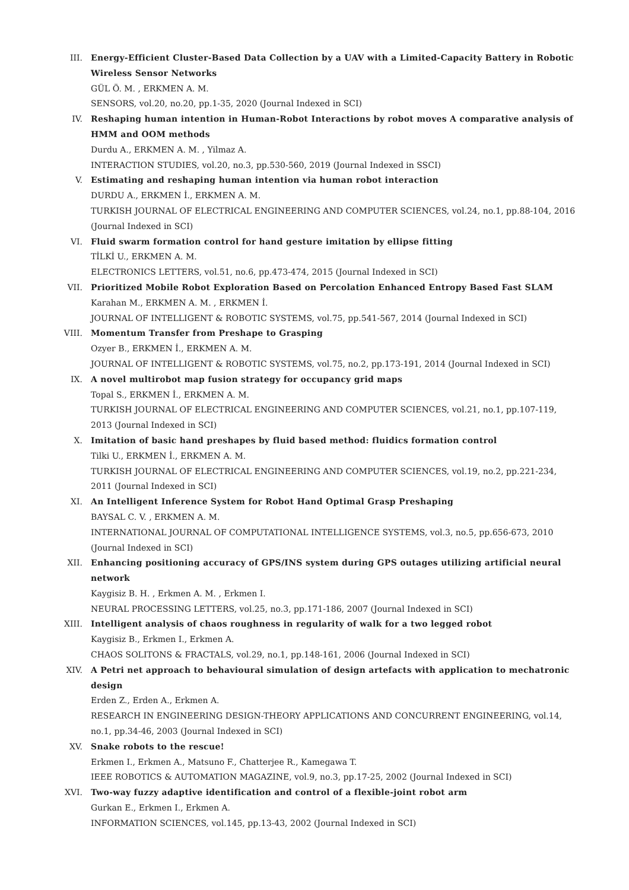III. Energy-Efficient Cluster-Based Data Collection by a UAV with a Limited-Capacity Battery in Robotic Wireless Sensor Networks
GÜL Ö. M. , ERKMEN A. M.
SENSORS, vol.20, no.20, pp.1-35, 2020 (Journal Indexed in SCI)
IV. Reshaping human intention in Human-Robot Interactions by robot moves A comparative analysis of HMM and OOM methods
Durdu A., ERKMEN A. M. , Yilmaz A.
INTERACTION STUDIES, vol.20, no.3, pp.530-560, 2019 (Journal Indexed in SSCI)
V. Estimating and reshaping human intention via human robot interaction
DURDU A., ERKMEN İ., ERKMEN A. M.
TURKISH JOURNAL OF ELECTRICAL ENGINEERING AND COMPUTER SCIENCES, vol.24, no.1, pp.88-104, 2016 (Journal Indexed in SCI)
VI. Fluid swarm formation control for hand gesture imitation by ellipse fitting
TİLKİ U., ERKMEN A. M.
ELECTRONICS LETTERS, vol.51, no.6, pp.473-474, 2015 (Journal Indexed in SCI)
VII. Prioritized Mobile Robot Exploration Based on Percolation Enhanced Entropy Based Fast SLAM
Karahan M., ERKMEN A. M. , ERKMEN İ.
JOURNAL OF INTELLIGENT & ROBOTIC SYSTEMS, vol.75, pp.541-567, 2014 (Journal Indexed in SCI)
VIII. Momentum Transfer from Preshape to Grasping
Ozyer B., ERKMEN İ., ERKMEN A. M.
JOURNAL OF INTELLIGENT & ROBOTIC SYSTEMS, vol.75, no.2, pp.173-191, 2014 (Journal Indexed in SCI)
IX. A novel multirobot map fusion strategy for occupancy grid maps
Topal S., ERKMEN İ., ERKMEN A. M.
TURKISH JOURNAL OF ELECTRICAL ENGINEERING AND COMPUTER SCIENCES, vol.21, no.1, pp.107-119, 2013 (Journal Indexed in SCI)
X. Imitation of basic hand preshapes by fluid based method: fluidics formation control
Tilki U., ERKMEN İ., ERKMEN A. M.
TURKISH JOURNAL OF ELECTRICAL ENGINEERING AND COMPUTER SCIENCES, vol.19, no.2, pp.221-234, 2011 (Journal Indexed in SCI)
XI. An Intelligent Inference System for Robot Hand Optimal Grasp Preshaping
BAYSAL C. V. , ERKMEN A. M.
INTERNATIONAL JOURNAL OF COMPUTATIONAL INTELLIGENCE SYSTEMS, vol.3, no.5, pp.656-673, 2010 (Journal Indexed in SCI)
XII. Enhancing positioning accuracy of GPS/INS system during GPS outages utilizing artificial neural network
Kaygisiz B. H. , Erkmen A. M. , Erkmen I.
NEURAL PROCESSING LETTERS, vol.25, no.3, pp.171-186, 2007 (Journal Indexed in SCI)
XIII. Intelligent analysis of chaos roughness in regularity of walk for a two legged robot
Kaygisiz B., Erkmen I., Erkmen A.
CHAOS SOLITONS & FRACTALS, vol.29, no.1, pp.148-161, 2006 (Journal Indexed in SCI)
XIV. A Petri net approach to behavioural simulation of design artefacts with application to mechatronic design
Erden Z., Erden A., Erkmen A.
RESEARCH IN ENGINEERING DESIGN-THEORY APPLICATIONS AND CONCURRENT ENGINEERING, vol.14, no.1, pp.34-46, 2003 (Journal Indexed in SCI)
XV. Snake robots to the rescue!
Erkmen I., Erkmen A., Matsuno F., Chatterjee R., Kamegawa T.
IEEE ROBOTICS & AUTOMATION MAGAZINE, vol.9, no.3, pp.17-25, 2002 (Journal Indexed in SCI)
XVI. Two-way fuzzy adaptive identification and control of a flexible-joint robot arm
Gurkan E., Erkmen I., Erkmen A.
INFORMATION SCIENCES, vol.145, pp.13-43, 2002 (Journal Indexed in SCI)